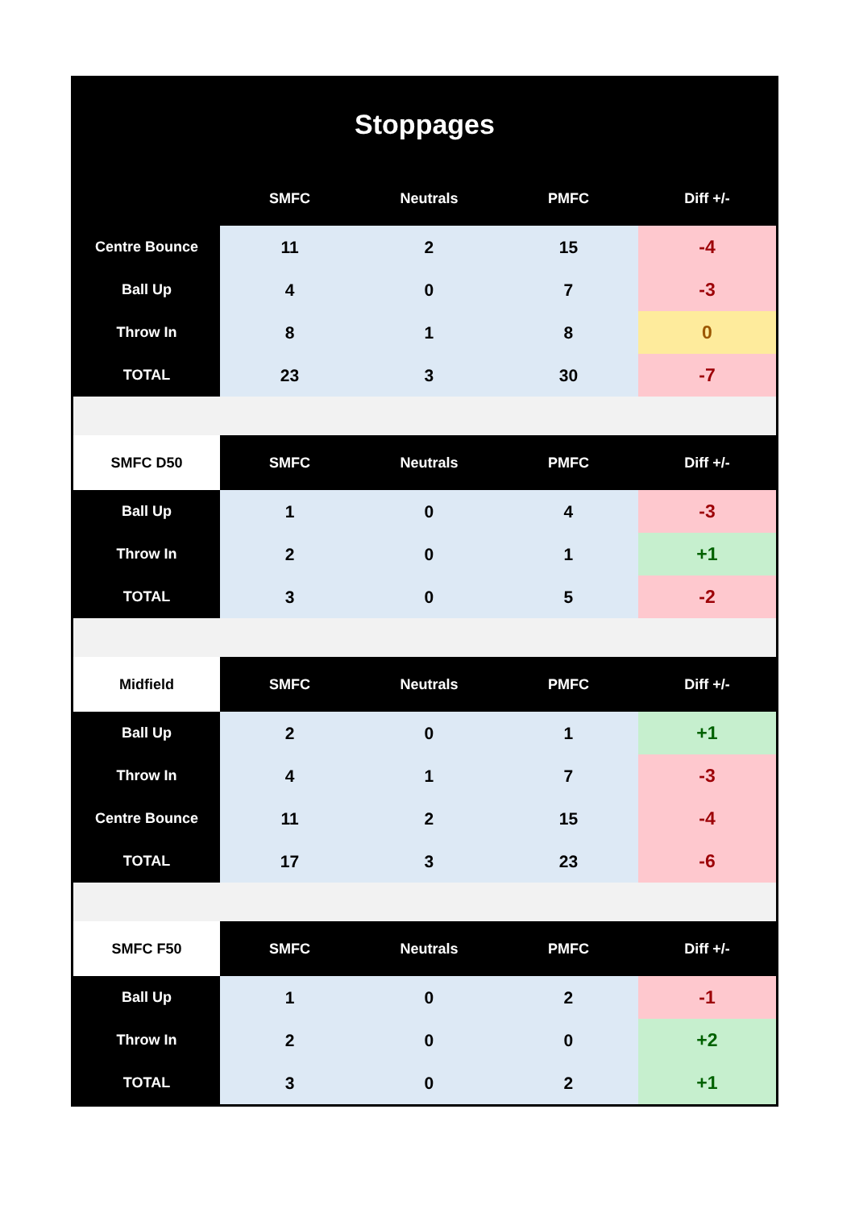| Stoppages | | | | |
| | SMFC | Neutrals | PMFC | Diff +/- |
| Centre Bounce | 11 | 2 | 15 | -4 |
| Ball Up | 4 | 0 | 7 | -3 |
| Throw In | 8 | 1 | 8 | 0 |
| TOTAL | 23 | 3 | 30 | -7 |
| SMFC D50 | SMFC | Neutrals | PMFC | Diff +/- |
| Ball Up | 1 | 0 | 4 | -3 |
| Throw In | 2 | 0 | 1 | +1 |
| TOTAL | 3 | 0 | 5 | -2 |
| Midfield | SMFC | Neutrals | PMFC | Diff +/- |
| Ball Up | 2 | 0 | 1 | +1 |
| Throw In | 4 | 1 | 7 | -3 |
| Centre Bounce | 11 | 2 | 15 | -4 |
| TOTAL | 17 | 3 | 23 | -6 |
| SMFC F50 | SMFC | Neutrals | PMFC | Diff +/- |
| Ball Up | 1 | 0 | 2 | -1 |
| Throw In | 2 | 0 | 0 | +2 |
| TOTAL | 3 | 0 | 2 | +1 |